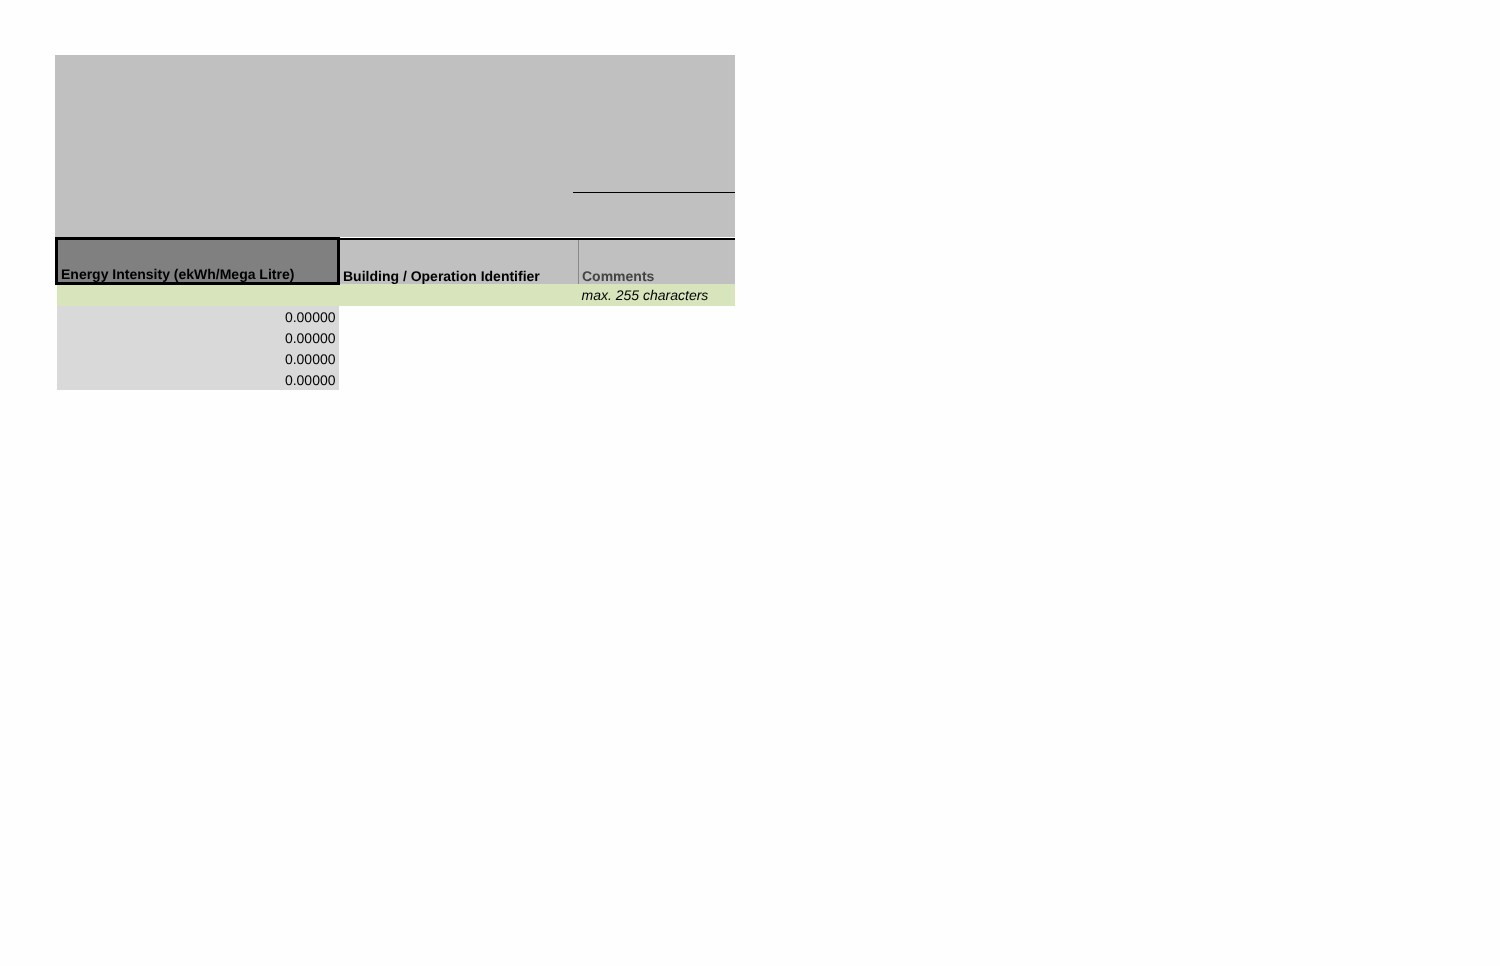| Energy Intensity (ekWh/Mega Litre) | Building / Operation Identifier | Comments |
| --- | --- | --- |
| | | max. 255 characters |
| 0.00000 | | |
| 0.00000 | | |
| 0.00000 | | |
| 0.00000 | | |